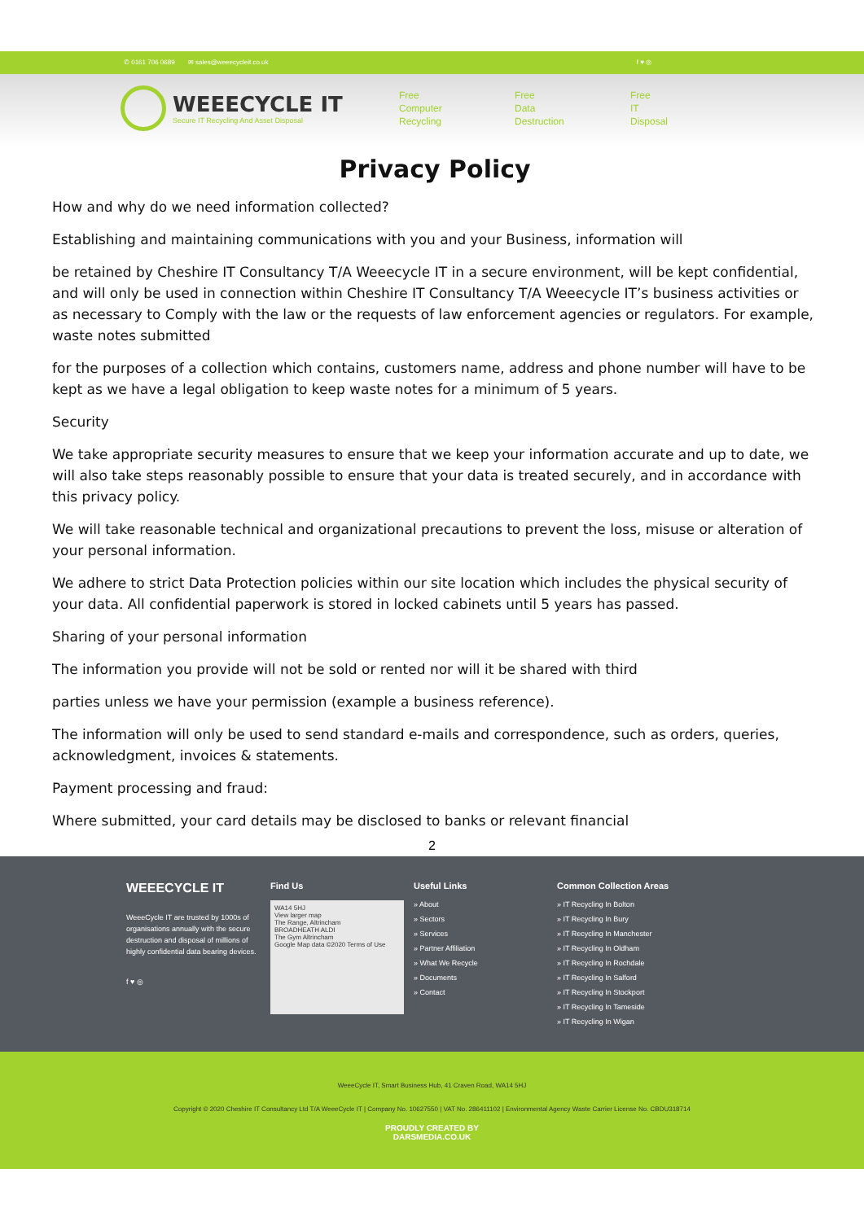✆ 0161 706 0689 ✉ sales@weeecycleit.co.uk f ♥ ◎
WEEECYCLE IT
Secure IT Recycling And Asset Disposal
Free
Computer
Recycling
Free
Data
Destruction
Free
IT
Disposal
Privacy Policy
How and why do we need information collected?
Establishing and maintaining communications with you and your Business, information will
be retained by Cheshire IT Consultancy T/A Weeecycle IT in a secure environment, will be kept confidential, and will only be used in connection within Cheshire IT Consultancy T/A Weeecycle IT’s business activities or as necessary to Comply with the law or the requests of law enforcement agencies or regulators. For example, waste notes submitted
for the purposes of a collection which contains, customers name, address and phone number will have to be kept as we have a legal obligation to keep waste notes for a minimum of 5 years.
Security
We take appropriate security measures to ensure that we keep your information accurate and up to date, we will also take steps reasonably possible to ensure that your data is treated securely, and in accordance with this privacy policy.
We will take reasonable technical and organizational precautions to prevent the loss, misuse or alteration of your personal information.
We adhere to strict Data Protection policies within our site location which includes the physical security of your data. All confidential paperwork is stored in locked cabinets until 5 years has passed.
Sharing of your personal information
The information you provide will not be sold or rented nor will it be shared with third
parties unless we have your permission (example a business reference).
The information will only be used to send standard e-mails and correspondence, such as orders, queries, acknowledgment, invoices & statements.
Payment processing and fraud:
Where submitted, your card details may be disclosed to banks or relevant financial
2
WEEECYCLE IT
WeeeCycle IT are trusted by 1000s of organisations annually with the secure destruction and disposal of millions of highly confidential data bearing devices.
f ♥ ◎
Find Us
WA14 5HJ
View larger map
The Range, Altrincham
BROADHEATH ALDI
The Gym Altrincham
Google Map data ©2020 Terms of Use
Useful Links
» About
» Sectors
» Services
» Partner Affiliation
» What We Recycle
» Documents
» Contact
Common Collection Areas
» IT Recycling In Bolton
» IT Recycling In Bury
» IT Recycling In Manchester
» IT Recycling In Oldham
» IT Recycling In Rochdale
» IT Recycling In Salford
» IT Recycling In Stockport
» IT Recycling In Tameside
» IT Recycling In Wigan
WeeeCycle IT, Smart Business Hub, 41 Craven Road, WA14 5HJ
Copyright © 2020 Cheshire IT Consultancy Ltd T/A WeeeCycle IT | Company No. 10627550 | VAT No. 286411102 | Environmental Agency Waste Carrier License No. CBDU318714
PROUDLY CREATED BY
DARSMEDIA.CO.UK